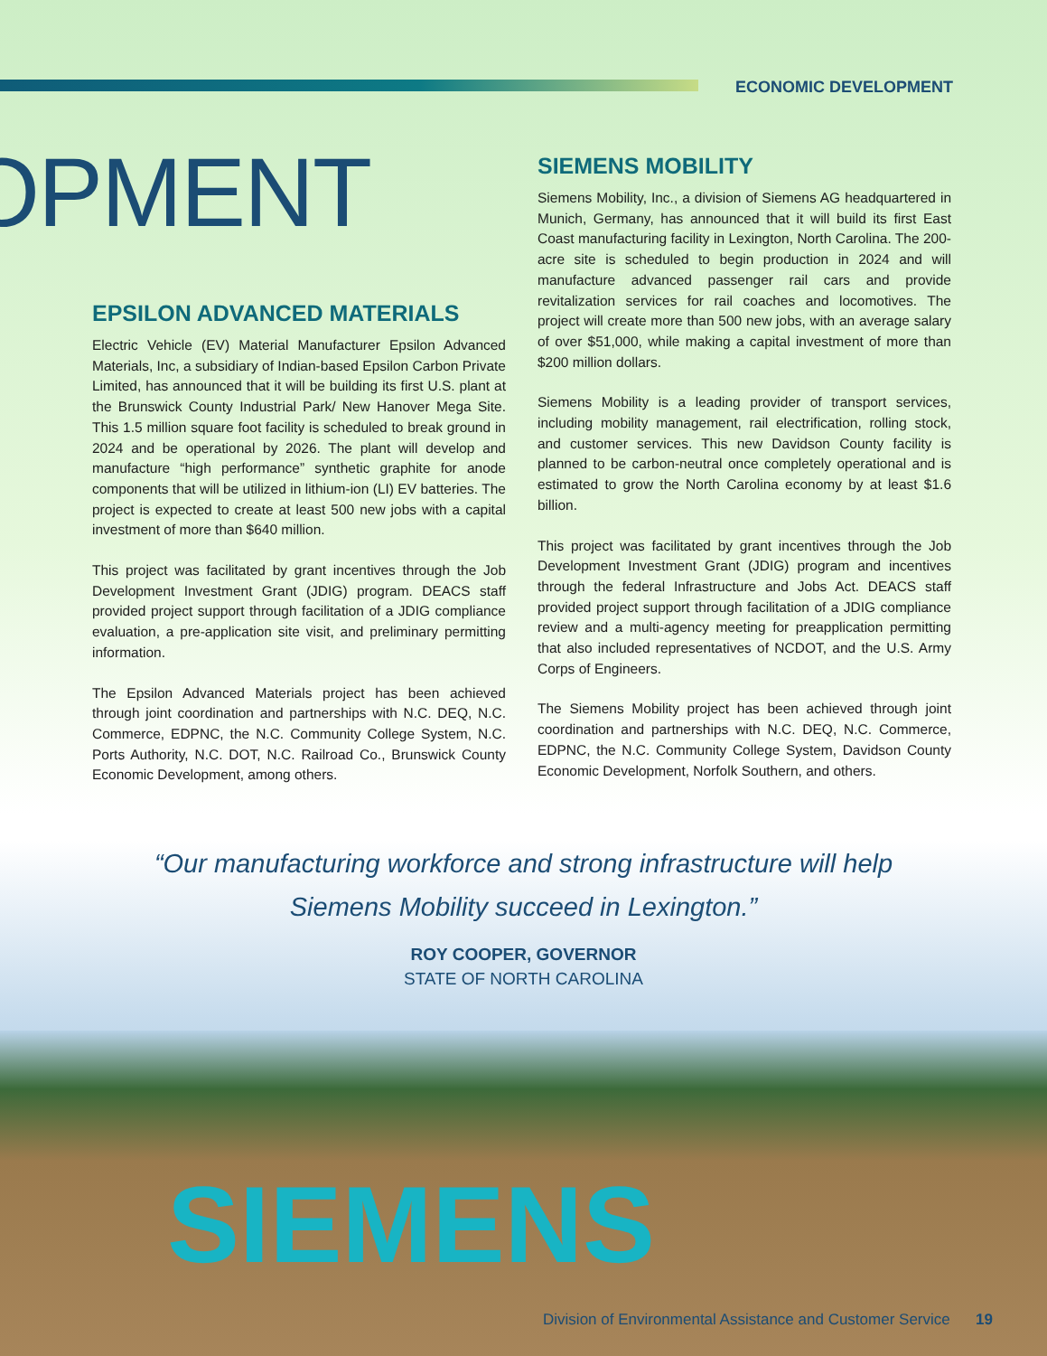ECONOMIC DEVELOPMENT
OPMENT
EPSILON ADVANCED MATERIALS
Electric Vehicle (EV) Material Manufacturer Epsilon Advanced Materials, Inc, a subsidiary of Indian-based Epsilon Carbon Private Limited, has announced that it will be building its first U.S. plant at the Brunswick County Industrial Park/ New Hanover Mega Site. This 1.5 million square foot facility is scheduled to break ground in 2024 and be operational by 2026. The plant will develop and manufacture “high performance” synthetic graphite for anode components that will be utilized in lithium-ion (LI) EV batteries. The project is expected to create at least 500 new jobs with a capital investment of more than $640 million.
This project was facilitated by grant incentives through the Job Development Investment Grant (JDIG) program. DEACS staff provided project support through facilitation of a JDIG compliance evaluation, a pre-application site visit, and preliminary permitting information.
The Epsilon Advanced Materials project has been achieved through joint coordination and partnerships with N.C. DEQ, N.C. Commerce, EDPNC, the N.C. Community College System, N.C. Ports Authority, N.C. DOT, N.C. Railroad Co., Brunswick County Economic Development, among others.
SIEMENS MOBILITY
Siemens Mobility, Inc., a division of Siemens AG headquartered in Munich, Germany, has announced that it will build its first East Coast manufacturing facility in Lexington, North Carolina. The 200-acre site is scheduled to begin production in 2024 and will manufacture advanced passenger rail cars and provide revitalization services for rail coaches and locomotives. The project will create more than 500 new jobs, with an average salary of over $51,000, while making a capital investment of more than $200 million dollars.
Siemens Mobility is a leading provider of transport services, including mobility management, rail electrification, rolling stock, and customer services. This new Davidson County facility is planned to be carbon-neutral once completely operational and is estimated to grow the North Carolina economy by at least $1.6 billion.
This project was facilitated by grant incentives through the Job Development Investment Grant (JDIG) program and incentives through the federal Infrastructure and Jobs Act. DEACS staff provided project support through facilitation of a JDIG compliance review and a multi-agency meeting for preapplication permitting that also included representatives of NCDOT, and the U.S. Army Corps of Engineers.
The Siemens Mobility project has been achieved through joint coordination and partnerships with N.C. DEQ, N.C. Commerce, EDPNC, the N.C. Community College System, Davidson County Economic Development, Norfolk Southern, and others.
“Our manufacturing workforce and strong infrastructure will help Siemens Mobility succeed in Lexington.”
ROY COOPER, GOVERNOR
STATE OF NORTH CAROLINA
SIEMENS
Division of Environmental Assistance and Customer Service 19